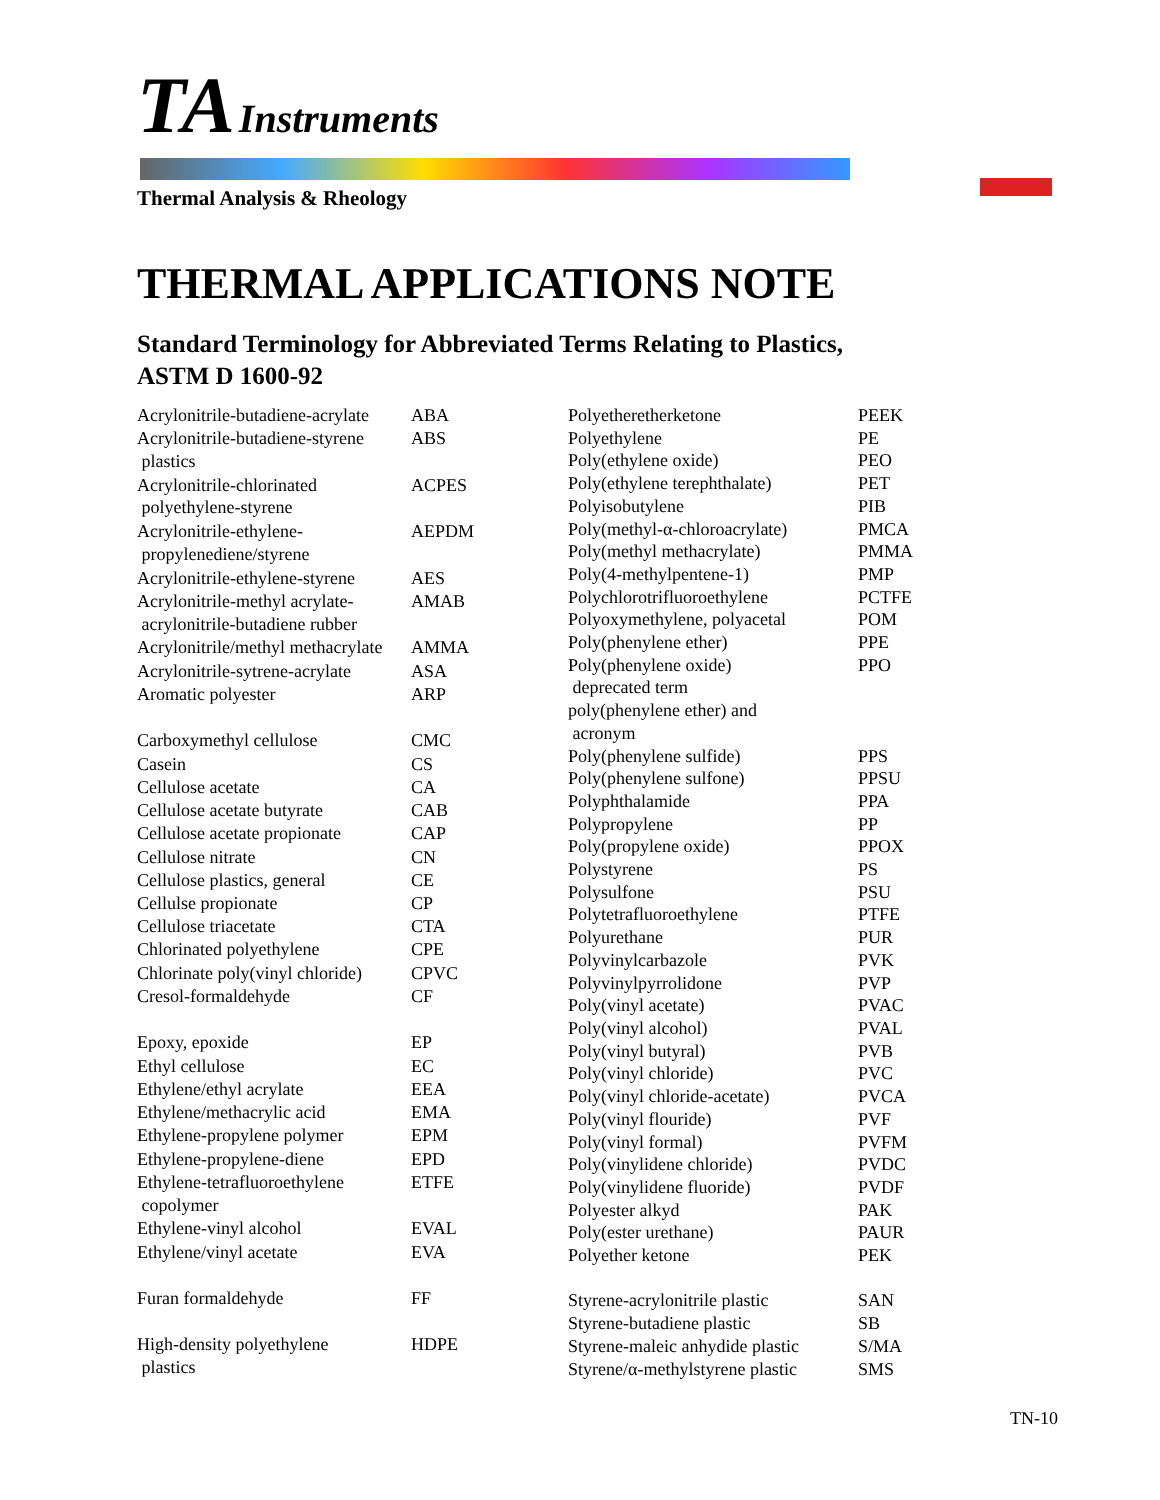TA Instruments
Thermal Analysis & Rheology
THERMAL APPLICATIONS NOTE
Standard Terminology for Abbreviated Terms Relating to Plastics, ASTM D 1600-92
| Acrylonitrile-butadiene-acrylate | ABA |
| Acrylonitrile-butadiene-styrene plastics | ABS |
| Acrylonitrile-chlorinated polyethylene-styrene | ACPES |
| Acrylonitrile-ethylene- propylenediene/styrene | AEPDM |
| Acrylonitrile-ethylene-styrene | AES |
| Acrylonitrile-methyl acrylate- acrylonitrile-butadiene rubber | AMAB |
| Acrylonitrile/methyl methacrylate | AMMA |
| Acrylonitrile-sytrene-acrylate | ASA |
| Aromatic polyester | ARP |
| Carboxymethyl cellulose | CMC |
| Casein | CS |
| Cellulose acetate | CA |
| Cellulose acetate butyrate | CAB |
| Cellulose acetate propionate | CAP |
| Cellulose nitrate | CN |
| Cellulose plastics, general | CE |
| Cellulse propionate | CP |
| Cellulose triacetate | CTA |
| Chlorinated polyethylene | CPE |
| Chlorinate poly(vinyl chloride) | CPVC |
| Cresol-formaldehyde | CF |
| Epoxy, epoxide | EP |
| Ethyl cellulose | EC |
| Ethylene/ethyl acrylate | EEA |
| Ethylene/methacrylic acid | EMA |
| Ethylene-propylene polymer | EPM |
| Ethylene-propylene-diene | EPD |
| Ethylene-tetrafluoroethylene copolymer | ETFE |
| Ethylene-vinyl alcohol | EVAL |
| Ethylene/vinyl acetate | EVA |
| Furan formaldehyde | FF |
| High-density polyethylene plastics | HDPE |
| Polyetheretherketone | PEEK |
| Polyethylene | PE |
| Poly(ethylene oxide) | PEO |
| Poly(ethylene terephthalate) | PET |
| Polyisobutylene | PIB |
| Poly(methyl-α-chloroacrylate) | PMCA |
| Poly(methyl methacrylate) | PMMA |
| Poly(4-methylpentene-1) | PMP |
| Polychlorotrifluoroethylene | PCTFE |
| Polyoxymethylene, polyacetal | POM |
| Poly(phenylene ether) | PPE |
| Poly(phenylene oxide) deprecated term poly(phenylene ether) and acronym | PPO |
| Poly(phenylene sulfide) | PPS |
| Poly(phenylene sulfone) | PPSU |
| Polyphthalamide | PPA |
| Polypropylene | PP |
| Poly(propylene oxide) | PPOX |
| Polystyrene | PS |
| Polysulfone | PSU |
| Polytetrafluoroethylene | PTFE |
| Polyurethane | PUR |
| Polyvinylcarbazole | PVK |
| Polyvinylpyrrolidone | PVP |
| Poly(vinyl acetate) | PVAC |
| Poly(vinyl alcohol) | PVAL |
| Poly(vinyl butyral) | PVB |
| Poly(vinyl chloride) | PVC |
| Poly(vinyl chloride-acetate) | PVCA |
| Poly(vinyl flouride) | PVF |
| Poly(vinyl formal) | PVFM |
| Poly(vinylidene chloride) | PVDC |
| Poly(vinylidene fluoride) | PVDF |
| Polyester alkyd | PAK |
| Poly(ester urethane) | PAUR |
| Polyether ketone | PEK |
| Styrene-acrylonitrile plastic | SAN |
| Styrene-butadiene plastic | SB |
| Styrene-maleic anhydide plastic | S/MA |
| Styrene/α-methylstyrene plastic | SMS |
TN-10